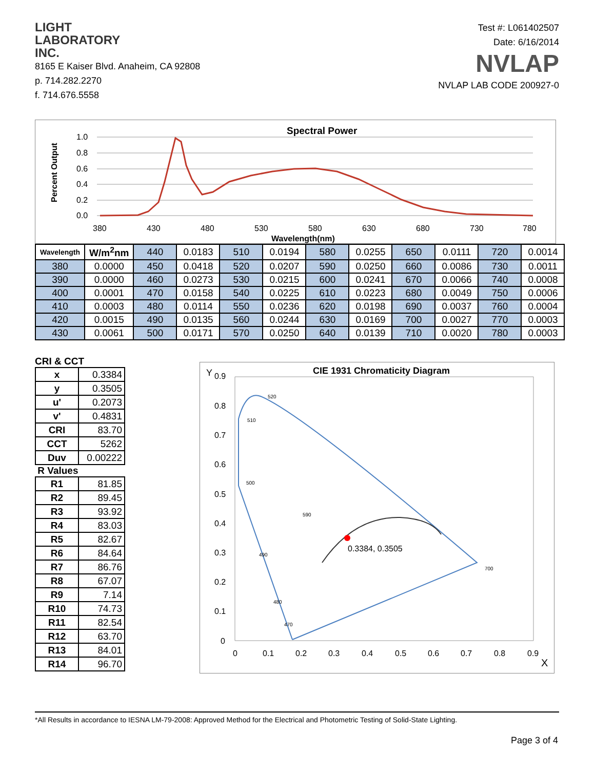LIGHT
LABORATORY
INC.
8165 E Kaiser Blvd. Anaheim, CA 92808
p. 714.282.2270
f. 714.676.5558
Test #: L061402507
Date: 6/16/2014
NVLAP
NVLAP LAB CODE 200927-0
Spectral Power
Percent Output
1.0
0.8
0.6
0.4
0.2
0.0
380
430
480
530
580
630
680
730
780
Wavelength(nm)
| Wavelength | W/m<sup>2</sup>nm | 440 | 0.0183 | 510 | 0.0194 | 580 | 0.0255 | 650 | 0.0111 | 720 | 0.0014 |
| 380 | 0.0000 | 450 | 0.0418 | 520 | 0.0207 | 590 | 0.0250 | 660 | 0.0086 | 730 | 0.0011 |
| 390 | 0.0000 | 460 | 0.0273 | 530 | 0.0215 | 600 | 0.0241 | 670 | 0.0066 | 740 | 0.0008 |
| 400 | 0.0001 | 470 | 0.0158 | 540 | 0.0225 | 610 | 0.0223 | 680 | 0.0049 | 750 | 0.0006 |
| 410 | 0.0003 | 480 | 0.0114 | 550 | 0.0236 | 620 | 0.0198 | 690 | 0.0037 | 760 | 0.0004 |
| 420 | 0.0015 | 490 | 0.0135 | 560 | 0.0244 | 630 | 0.0169 | 700 | 0.0027 | 770 | 0.0003 |
| 430 | 0.0061 | 500 | 0.0171 | 570 | 0.0250 | 640 | 0.0139 | 710 | 0.0020 | 780 | 0.0003 |
CRI & CCT
| x | 0.3384 |
| y | 0.3505 |
| u' | 0.2073 |
| v' | 0.4831 |
| CRI | 83.70 |
| CCT | 5262 |
| Duv | 0.00222 |
R Values
| R1 | 81.85 |
| R2 | 89.45 |
| R3 | 93.92 |
| R4 | 83.03 |
| R5 | 82.67 |
| R6 | 84.64 |
| R7 | 86.76 |
| R8 | 67.07 |
| R9 | 7.14 |
| R10 | 74.73 |
| R11 | 82.54 |
| R12 | 63.70 |
| R13 | 84.01 |
| R14 | 96.70 |
CIE 1931 Chromaticity Diagram
Y
X
0.9
0.8
0.7
0.6
0.5
0.4
0.3
0.2
0.1
0
0
0.1
0.2
0.3
0.4
0.5
0.6
0.7
0.8
0.9
0.3384, 0.3505
520
510
500
490
480
470
590
700
*All Results in accordance to IESNA LM-79-2008: Approved Method for the Electrical and Photometric Testing of Solid-State Lighting.
Page 3 of 4